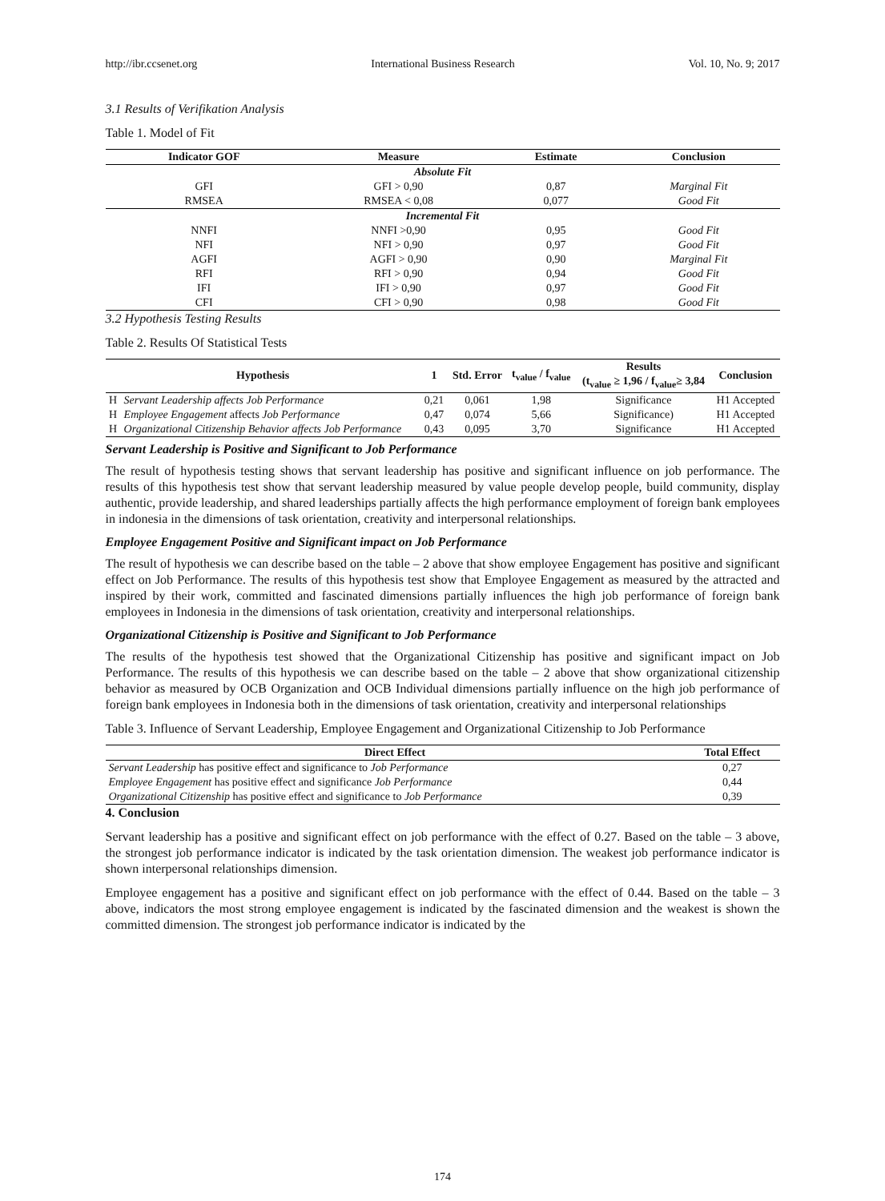http://ibr.ccsenet.org International Business Research Vol. 10, No. 9; 2017
3.1 Results of Verifikation Analysis
Table 1. Model of Fit
| Indicator GOF | Measure | Estimate | Conclusion |
| --- | --- | --- | --- |
| Absolute Fit | | | |
| GFI | GFI > 0,90 | 0,87 | Marginal Fit |
| RMSEA | RMSEA < 0,08 | 0,077 | Good Fit |
| Incremental Fit | | | |
| NNFI | NNFI >0,90 | 0,95 | Good Fit |
| NFI | NFI > 0,90 | 0,97 | Good Fit |
| AGFI | AGFI > 0,90 | 0,90 | Marginal Fit |
| RFI | RFI > 0,90 | 0,94 | Good Fit |
| IFI | IFI > 0,90 | 0,97 | Good Fit |
| CFI | CFI > 0,90 | 0,98 | Good Fit |
3.2 Hypothesis Testing Results
Table 2. Results Of Statistical Tests
| Hypothesis | | 1 | Std. Error | t<sub>value</sub> / f<sub>value</sub> | Results (t<sub>value</sub> ≥ 1,96 / f<sub>value</sub>≥ 3,84 | Conclusion |
| --- | --- | --- | --- | --- | --- | --- |
| H | Servant Leadership affects Job Performance | 0,21 | 0,061 | 1,98 | Significance | H1 Accepted |
| H | Employee Engagement affects Job Performance | 0,47 | 0,074 | 5,66 | Significance) | H1 Accepted |
| H | Organizational Citizenship Behavior affects Job Performance | 0,43 | 0,095 | 3,70 | Significance | H1 Accepted |
Servant Leadership is Positive and Significant to Job Performance
The result of hypothesis testing shows that servant leadership has positive and significant influence on job performance. The results of this hypothesis test show that servant leadership measured by value people develop people, build community, display authentic, provide leadership, and shared leaderships partially affects the high performance employment of foreign bank employees in indonesia in the dimensions of task orientation, creativity and interpersonal relationships.
Employee Engagement Positive and Significant impact on Job Performance
The result of hypothesis we can describe based on the table – 2 above that show employee Engagement has positive and significant effect on Job Performance. The results of this hypothesis test show that Employee Engagement as measured by the attracted and inspired by their work, committed and fascinated dimensions partially influences the high job performance of foreign bank employees in Indonesia in the dimensions of task orientation, creativity and interpersonal relationships.
Organizational Citizenship is Positive and Significant to Job Performance
The results of the hypothesis test showed that the Organizational Citizenship has positive and significant impact on Job Performance. The results of this hypothesis we can describe based on the table – 2 above that show organizational citizenship behavior as measured by OCB Organization and OCB Individual dimensions partially influence on the high job performance of foreign bank employees in Indonesia both in the dimensions of task orientation, creativity and interpersonal relationships
Table 3. Influence of Servant Leadership, Employee Engagement and Organizational Citizenship to Job Performance
| Direct Effect | Total Effect |
| --- | --- |
| Servant Leadership has positive effect and significance to Job Performance | 0,27 |
| Employee Engagement has positive effect and significance Job Performance | 0,44 |
| Organizational Citizenship has positive effect and significance to Job Performance | 0,39 |
4. Conclusion
Servant leadership has a positive and significant effect on job performance with the effect of 0.27. Based on the table – 3 above, the strongest job performance indicator is indicated by the task orientation dimension. The weakest job performance indicator is shown interpersonal relationships dimension.
Employee engagement has a positive and significant effect on job performance with the effect of 0.44. Based on the table – 3 above, indicators the most strong employee engagement is indicated by the fascinated dimension and the weakest is shown the committed dimension. The strongest job performance indicator is indicated by the
174